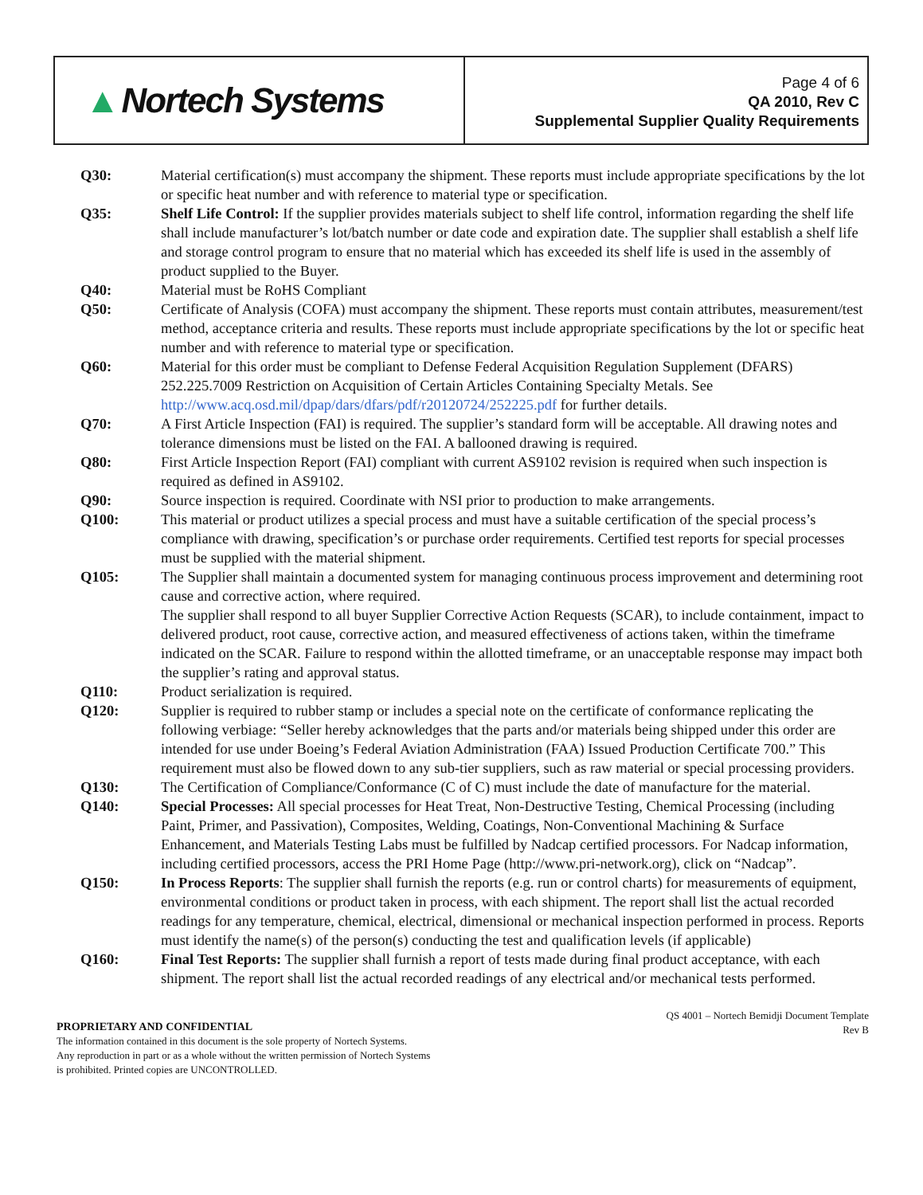▲ Nortech Systems
Page 4 of 6
QA 2010, Rev C
Supplemental Supplier Quality Requirements
Q30: Material certification(s) must accompany the shipment. These reports must include appropriate specifications by the lot or specific heat number and with reference to material type or specification.
Q35: Shelf Life Control: If the supplier provides materials subject to shelf life control, information regarding the shelf life shall include manufacturer’s lot/batch number or date code and expiration date. The supplier shall establish a shelf life and storage control program to ensure that no material which has exceeded its shelf life is used in the assembly of product supplied to the Buyer.
Q40: Material must be RoHS Compliant
Q50: Certificate of Analysis (COFA) must accompany the shipment. These reports must contain attributes, measurement/test method, acceptance criteria and results. These reports must include appropriate specifications by the lot or specific heat number and with reference to material type or specification.
Q60: Material for this order must be compliant to Defense Federal Acquisition Regulation Supplement (DFARS) 252.225.7009 Restriction on Acquisition of Certain Articles Containing Specialty Metals. See http://www.acq.osd.mil/dpap/dars/dfars/pdf/r20120724/252225.pdf for further details.
Q70: A First Article Inspection (FAI) is required. The supplier’s standard form will be acceptable. All drawing notes and tolerance dimensions must be listed on the FAI. A ballooned drawing is required.
Q80: First Article Inspection Report (FAI) compliant with current AS9102 revision is required when such inspection is required as defined in AS9102.
Q90: Source inspection is required. Coordinate with NSI prior to production to make arrangements.
Q100: This material or product utilizes a special process and must have a suitable certification of the special process’s compliance with drawing, specification’s or purchase order requirements. Certified test reports for special processes must be supplied with the material shipment.
Q105: The Supplier shall maintain a documented system for managing continuous process improvement and determining root cause and corrective action, where required.
The supplier shall respond to all buyer Supplier Corrective Action Requests (SCAR), to include containment, impact to delivered product, root cause, corrective action, and measured effectiveness of actions taken, within the timeframe indicated on the SCAR. Failure to respond within the allotted timeframe, or an unacceptable response may impact both the supplier’s rating and approval status.
Q110: Product serialization is required.
Q120: Supplier is required to rubber stamp or includes a special note on the certificate of conformance replicating the following verbiage: “Seller hereby acknowledges that the parts and/or materials being shipped under this order are intended for use under Boeing’s Federal Aviation Administration (FAA) Issued Production Certificate 700.” This requirement must also be flowed down to any sub-tier suppliers, such as raw material or special processing providers.
Q130: The Certification of Compliance/Conformance (C of C) must include the date of manufacture for the material.
Q140: Special Processes: All special processes for Heat Treat, Non-Destructive Testing, Chemical Processing (including Paint, Primer, and Passivation), Composites, Welding, Coatings, Non-Conventional Machining & Surface Enhancement, and Materials Testing Labs must be fulfilled by Nadcap certified processors. For Nadcap information, including certified processors, access the PRI Home Page (http://www.pri-network.org), click on “Nadcap”.
Q150: In Process Reports: The supplier shall furnish the reports (e.g. run or control charts) for measurements of equipment, environmental conditions or product taken in process, with each shipment. The report shall list the actual recorded readings for any temperature, chemical, electrical, dimensional or mechanical inspection performed in process. Reports must identify the name(s) of the person(s) conducting the test and qualification levels (if applicable)
Q160: Final Test Reports: The supplier shall furnish a report of tests made during final product acceptance, with each shipment. The report shall list the actual recorded readings of any electrical and/or mechanical tests performed.
PROPRIETARY AND CONFIDENTIAL
The information contained in this document is the sole property of Nortech Systems.
Any reproduction in part or as a whole without the written permission of Nortech Systems
is prohibited. Printed copies are UNCONTROLLED.
QS 4001 – Nortech Bemidji Document Template
Rev B